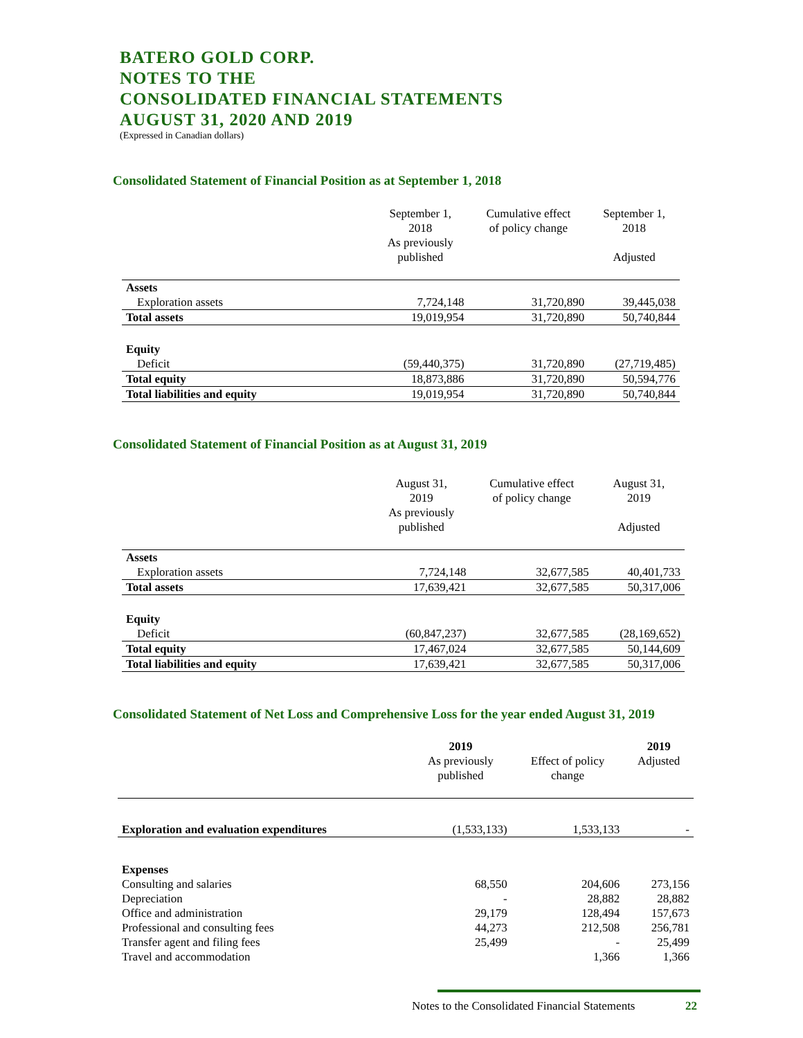BATERO GOLD CORP.
NOTES TO THE
CONSOLIDATED FINANCIAL STATEMENTS
AUGUST 31, 2020 AND 2019
(Expressed in Canadian dollars)
Consolidated Statement of Financial Position as at September 1, 2018
| | September 1, 2018 As previously published | Cumulative effect of policy change | September 1, 2018 Adjusted |
| --- | --- | --- | --- |
| Assets | | | |
| Exploration assets | 7,724,148 | 31,720,890 | 39,445,038 |
| Total assets | 19,019,954 | 31,720,890 | 50,740,844 |
| Equity | | | |
| Deficit | (59,440,375) | 31,720,890 | (27,719,485) |
| Total equity | 18,873,886 | 31,720,890 | 50,594,776 |
| Total liabilities and equity | 19,019,954 | 31,720,890 | 50,740,844 |
Consolidated Statement of Financial Position as at August 31, 2019
| | August 31, 2019 As previously published | Cumulative effect of policy change | August 31, 2019 Adjusted |
| --- | --- | --- | --- |
| Assets | | | |
| Exploration assets | 7,724,148 | 32,677,585 | 40,401,733 |
| Total assets | 17,639,421 | 32,677,585 | 50,317,006 |
| Equity | | | |
| Deficit | (60,847,237) | 32,677,585 | (28,169,652) |
| Total equity | 17,467,024 | 32,677,585 | 50,144,609 |
| Total liabilities and equity | 17,639,421 | 32,677,585 | 50,317,006 |
Consolidated Statement of Net Loss and Comprehensive Loss for the year ended August 31, 2019
| | 2019 As previously published | Effect of policy change | 2019 Adjusted |
| --- | --- | --- | --- |
| Exploration and evaluation expenditures | (1,533,133) | 1,533,133 | - |
| Expenses | | | |
| Consulting and salaries | 68,550 | 204,606 | 273,156 |
| Depreciation | - | 28,882 | 28,882 |
| Office and administration | 29,179 | 128,494 | 157,673 |
| Professional and consulting fees | 44,273 | 212,508 | 256,781 |
| Transfer agent and filing fees | 25,499 | - | 25,499 |
| Travel and accommodation | | 1,366 | 1,366 |
Notes to the Consolidated Financial Statements 22